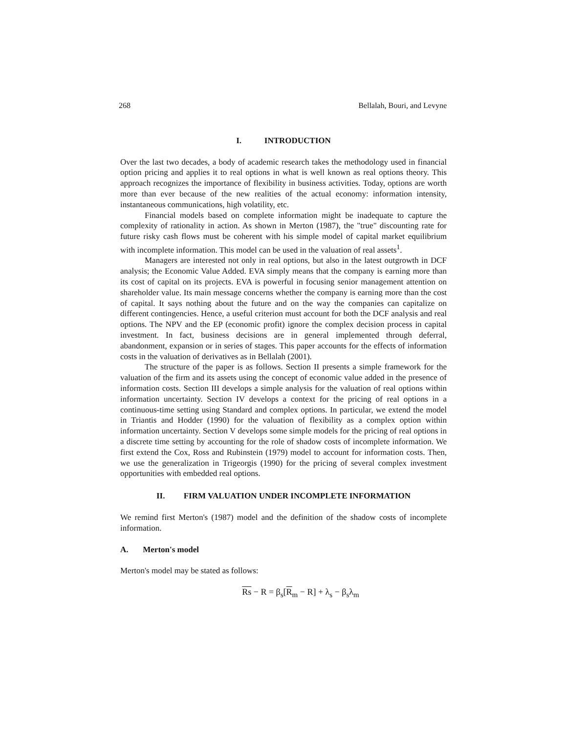268 Bellalah, Bouri, and Levyne
I. INTRODUCTION
Over the last two decades, a body of academic research takes the methodology used in financial option pricing and applies it to real options in what is well known as real options theory. This approach recognizes the importance of flexibility in business activities. Today, options are worth more than ever because of the new realities of the actual economy: information intensity, instantaneous communications, high volatility, etc.
Financial models based on complete information might be inadequate to capture the complexity of rationality in action. As shown in Merton (1987), the "true" discounting rate for future risky cash flows must be coherent with his simple model of capital market equilibrium with incomplete information. This model can be used in the valuation of real assets<sup>1</sup>.
Managers are interested not only in real options, but also in the latest outgrowth in DCF analysis; the Economic Value Added. EVA simply means that the company is earning more than its cost of capital on its projects. EVA is powerful in focusing senior management attention on shareholder value. Its main message concerns whether the company is earning more than the cost of capital. It says nothing about the future and on the way the companies can capitalize on different contingencies. Hence, a useful criterion must account for both the DCF analysis and real options. The NPV and the EP (economic profit) ignore the complex decision process in capital investment. In fact, business decisions are in general implemented through deferral, abandonment, expansion or in series of stages. This paper accounts for the effects of information costs in the valuation of derivatives as in Bellalah (2001).
The structure of the paper is as follows. Section II presents a simple framework for the valuation of the firm and its assets using the concept of economic value added in the presence of information costs. Section III develops a simple analysis for the valuation of real options within information uncertainty. Section IV develops a context for the pricing of real options in a continuous-time setting using Standard and complex options. In particular, we extend the model in Triantis and Hodder (1990) for the valuation of flexibility as a complex option within information uncertainty. Section V develops some simple models for the pricing of real options in a discrete time setting by accounting for the role of shadow costs of incomplete information. We first extend the Cox, Ross and Rubinstein (1979) model to account for information costs. Then, we use the generalization in Trigeorgis (1990) for the pricing of several complex investment opportunities with embedded real options.
II. FIRM VALUATION UNDER INCOMPLETE INFORMATION
We remind first Merton's (1987) model and the definition of the shadow costs of incomplete information.
A. Merton's model
Merton's model may be stated as follows:
Rs − R = β<sub>s</sub>[R<sub>m</sub> − R] + λ<sub>s</sub> − β<sub>s</sub>λ<sub>m</sub>